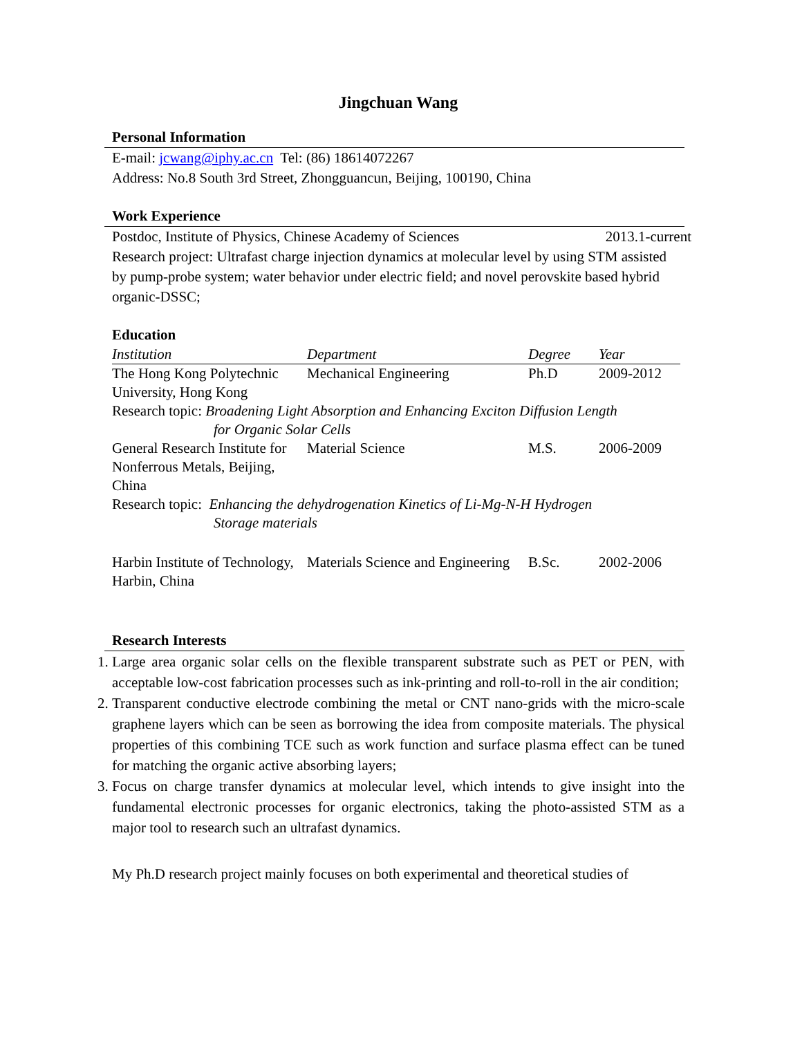Jingchuan Wang
Personal Information
E-mail: jcwang@iphy.ac.cn Tel: (86) 18614072267
Address: No.8 South 3rd Street, Zhongguancun, Beijing, 100190, China
Work Experience
Postdoc, Institute of Physics, Chinese Academy of Sciences 2013.1-current
Research project: Ultrafast charge injection dynamics at molecular level by using STM assisted by pump-probe system; water behavior under electric field; and novel perovskite based hybrid organic-DSSC;
Education
| Institution | Department | Degree | Year |
| --- | --- | --- | --- |
| The Hong Kong Polytechnic University, Hong Kong | Mechanical Engineering | Ph.D | 2009-2012 |
| Research topic: Broadening Light Absorption and Enhancing Exciton Diffusion Length for Organic Solar Cells | | | |
| General Research Institute for Nonferrous Metals, Beijing, China | Material Science | M.S. | 2006-2009 |
| Research topic: Enhancing the dehydrogenation Kinetics of Li-Mg-N-H Hydrogen Storage materials | | | |
| Harbin Institute of Technology, Harbin, China | Materials Science and Engineering | B.Sc. | 2002-2006 |
Research Interests
1. Large area organic solar cells on the flexible transparent substrate such as PET or PEN, with acceptable low-cost fabrication processes such as ink-printing and roll-to-roll in the air condition;
2. Transparent conductive electrode combining the metal or CNT nano-grids with the micro-scale graphene layers which can be seen as borrowing the idea from composite materials. The physical properties of this combining TCE such as work function and surface plasma effect can be tuned for matching the organic active absorbing layers;
3. Focus on charge transfer dynamics at molecular level, which intends to give insight into the fundamental electronic processes for organic electronics, taking the photo-assisted STM as a major tool to research such an ultrafast dynamics.
My Ph.D research project mainly focuses on both experimental and theoretical studies of